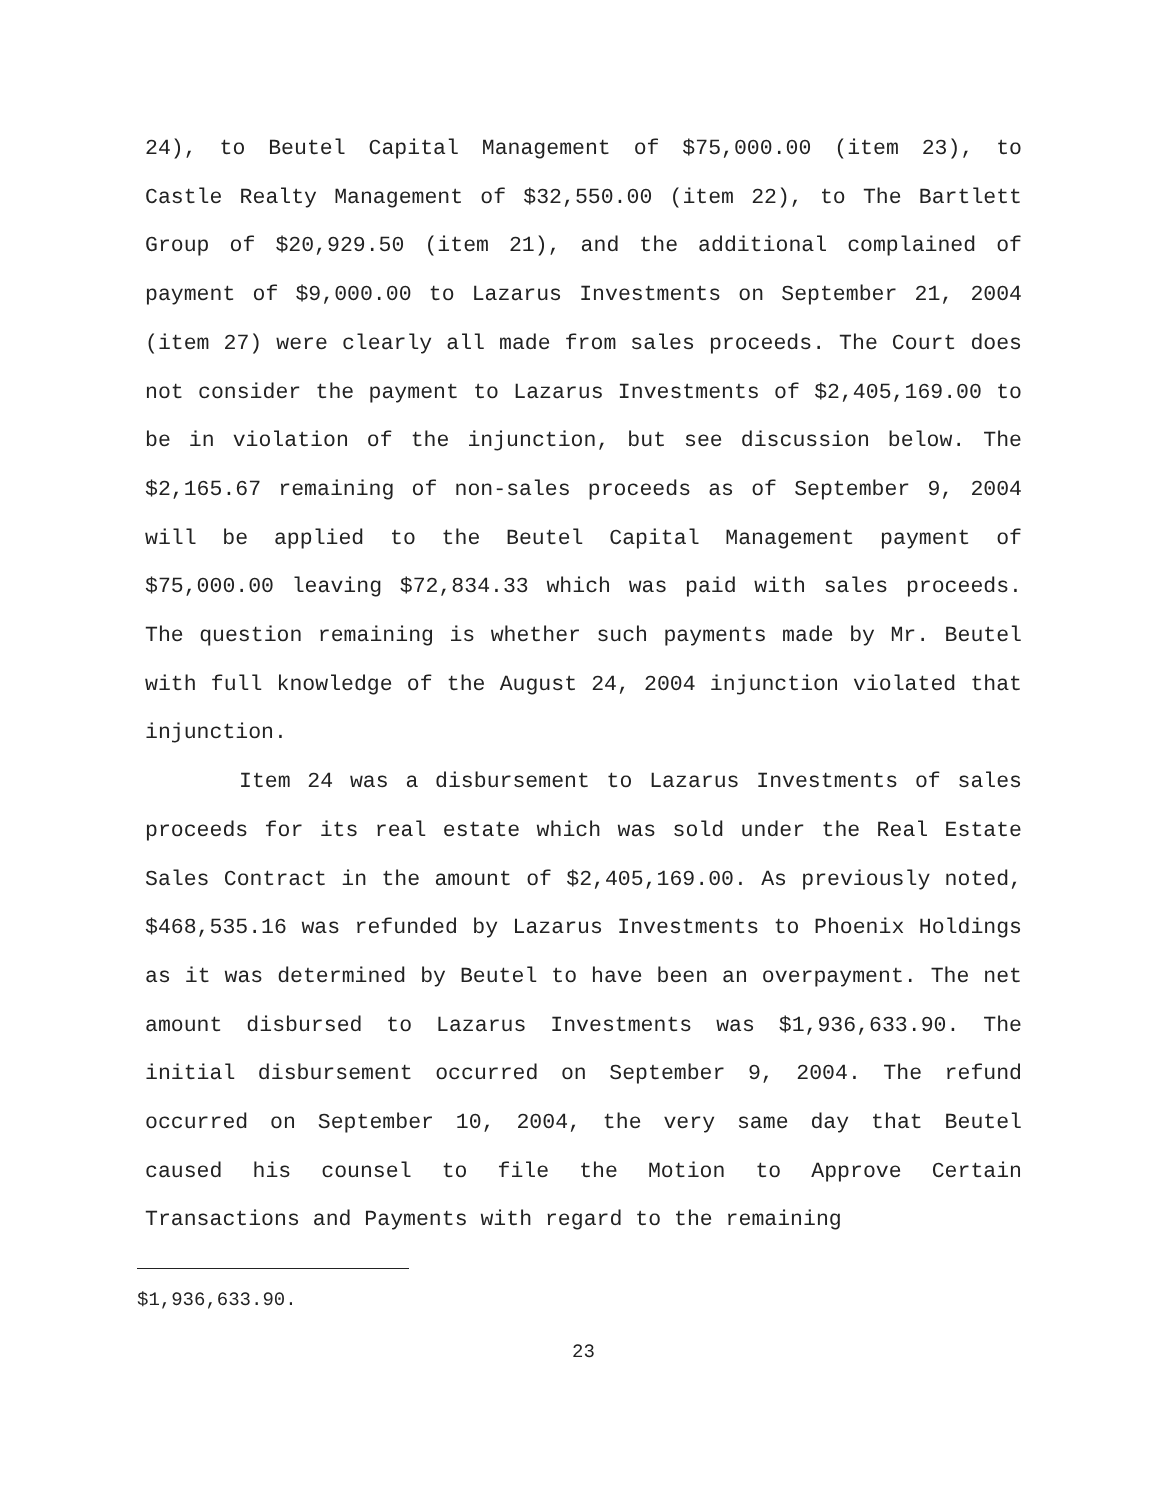24), to Beutel Capital Management of $75,000.00 (item 23), to Castle Realty Management of $32,550.00 (item 22), to The Bartlett Group of $20,929.50 (item 21), and the additional complained of payment of $9,000.00 to Lazarus Investments on September 21, 2004 (item 27) were clearly all made from sales proceeds. The Court does not consider the payment to Lazarus Investments of $2,405,169.00 to be in violation of the injunction, but see discussion below. The $2,165.67 remaining of non-sales proceeds as of September 9, 2004 will be applied to the Beutel Capital Management payment of $75,000.00 leaving $72,834.33 which was paid with sales proceeds. The question remaining is whether such payments made by Mr. Beutel with full knowledge of the August 24, 2004 injunction violated that injunction.
Item 24 was a disbursement to Lazarus Investments of sales proceeds for its real estate which was sold under the Real Estate Sales Contract in the amount of $2,405,169.00. As previously noted, $468,535.16 was refunded by Lazarus Investments to Phoenix Holdings as it was determined by Beutel to have been an overpayment. The net amount disbursed to Lazarus Investments was $1,936,633.90. The initial disbursement occurred on September 9, 2004. The refund occurred on September 10, 2004, the very same day that Beutel caused his counsel to file the Motion to Approve Certain Transactions and Payments with regard to the remaining
$1,936,633.90.
23